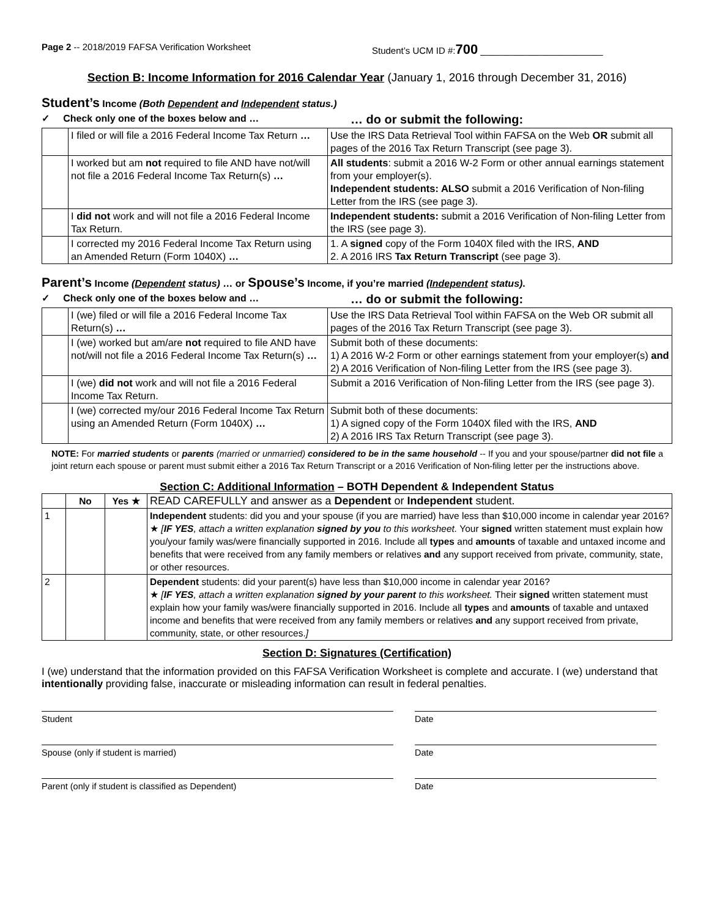Page 2 -- 2018/2019 FAFSA Verification Worksheet Student’s UCM ID #:700 ________________________
Section B: Income Information for 2016 Calendar Year (January 1, 2016 through December 31, 2016)
Student’s Income (Both Dependent and Independent status.)
✓ Check only one of the boxes below and …
… do or submit the following:
| | I filed or will file a 2016 Federal Income Tax Return … | Use the IRS Data Retrieval Tool within FAFSA on the Web OR submit all pages of the 2016 Tax Return Transcript (see page 3). |
| | I worked but am not required to file AND have not/will not file a 2016 Federal Income Tax Return(s) … | All students : submit a 2016 W-2 Form or other annual earnings statement from your employer(s). Independent students: ALSO submit a 2016 Verification of Non-filing Letter from the IRS (see page 3). |
| | I did not work and will not file a 2016 Federal Income Tax Return. | Independent students: submit a 2016 Verification of Non-filing Letter from the IRS (see page 3). |
| | I corrected my 2016 Federal Income Tax Return using an Amended Return (Form 1040X) … | 1. A signed copy of the Form 1040X filed with the IRS, AND 2. A 2016 IRS Tax Return Transcript (see page 3). |
Parent’s Income (Dependent status) … or Spouse’s Income, if you’re married (Independent status).
✓ Check only one of the boxes below and …
… do or submit the following:
| | I (we) filed or will file a 2016 Federal Income Tax Return(s) … | Use the IRS Data Retrieval Tool within FAFSA on the Web OR submit all pages of the 2016 Tax Return Transcript (see page 3). |
| | I (we) worked but am/are not required to file AND have not/will not file a 2016 Federal Income Tax Return(s) … | Submit both of these documents: 1) A 2016 W-2 Form or other earnings statement from your employer(s) and 2) A 2016 Verification of Non-filing Letter from the IRS (see page 3). |
| | I (we) did not work and will not file a 2016 Federal Income Tax Return. | Submit a 2016 Verification of Non-filing Letter from the IRS (see page 3). |
| | I (we) corrected my/our 2016 Federal Income Tax Return using an Amended Return (Form 1040X) … | Submit both of these documents: 1) A signed copy of the Form 1040X filed with the IRS, AND 2) A 2016 IRS Tax Return Transcript (see page 3). |
NOTE: For married students or parents (married or unmarried) considered to be in the same household -- If you and your spouse/partner did not file a joint return each spouse or parent must submit either a 2016 Tax Return Transcript or a 2016 Verification of Non-filing letter per the instructions above.
Section C: Additional Information – BOTH Dependent & Independent Status
| | No | Yes ★ | READ CAREFULLY and answer as a Dependent or Independent student. |
| 1 | | | Independent students: did you and your spouse (if you are married) have less than $10,000 income in calendar year 2016? ★ [ IF YES , attach a written explanation signed by you to this worksheet. Your signed written statement must explain how you/your family was/were financially supported in 2016. Include all types and amounts of taxable and untaxed income and benefits that were received from any family members or relatives and any support received from private, community, state, or other resources. |
| 2 | | | Dependent students: did your parent(s) have less than $10,000 income in calendar year 2016? ★ [ IF YES , attach a written explanation signed by your parent to this worksheet. Their signed written statement must explain how your family was/were financially supported in 2016. Include all types and amounts of taxable and untaxed income and benefits that were received from any family members or relatives and any support received from private, community, state, or other resources. ] |
Section D: Signatures (Certification)
I (we) understand that the information provided on this FAFSA Verification Worksheet is complete and accurate. I (we) understand that intentionally providing false, inaccurate or misleading information can result in federal penalties.
Student Date
Spouse (only if student is married) Date
Parent (only if student is classified as Dependent) Date